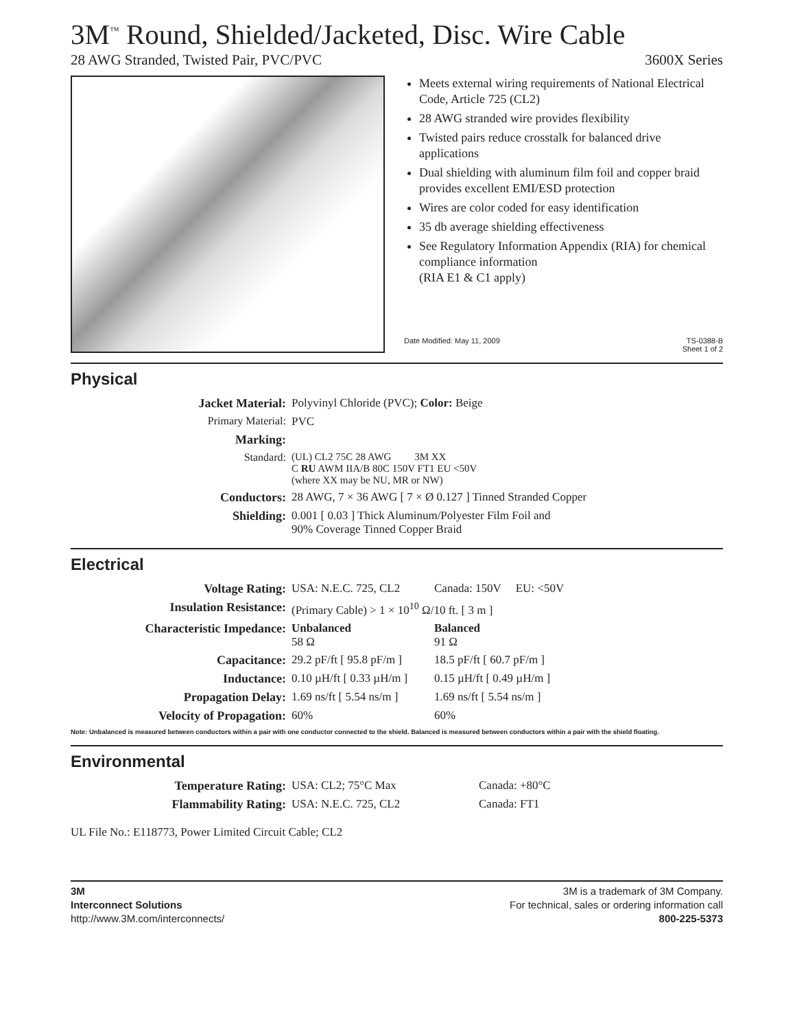3M<sup>™</sup> Round, Shielded/Jacketed, Disc. Wire Cable
28 AWG Stranded, Twisted Pair, PVC/PVC 3600X Series
Meets external wiring requirements of National Electrical Code, Article 725 (CL2)
28 AWG stranded wire provides flexibility
Twisted pairs reduce crosstalk for balanced drive applications
Dual shielding with aluminum film foil and copper braid provides excellent EMI/ESD protection
Wires are color coded for easy identification
35 db average shielding effectiveness
See Regulatory Information Appendix (RIA) for chemical compliance information
(RIA E1 & C1 apply)
Date Modified: May 11, 2009 TS-0388-B
Sheet 1 of 2
Physical
| Jacket Material: | Polyvinyl Chloride (PVC); Color: Beige |
| Primary Material: | PVC |
| Marking: | |
| Standard: | (UL) CL2 75C 28 AWG 3M XX C RU AWM IIA/B 80C 150V FT1 EU <50V (where XX may be NU, MR or NW) |
| Conductors: | 28 AWG, 7 × 36 AWG [ 7 × Ø 0.127 ] Tinned Stranded Copper |
| Shielding: | 0.001 [ 0.03 ] Thick Aluminum/Polyester Film Foil and 90% Coverage Tinned Copper Braid |
Electrical
| Voltage Rating: | USA: N.E.C. 725, CL2 | Canada: 150V EU: <50V |
| Insulation Resistance: | (Primary Cable) > 1 × 10<sup>10</sup> Ω/10 ft. [ 3 m ] | |
| Characteristic Impedance: | Unbalanced 58 Ω | Balanced 91 Ω |
| Capacitance: | 29.2 pF/ft [ 95.8 pF/m ] | 18.5 pF/ft [ 60.7 pF/m ] |
| Inductance: | 0.10 µH/ft [ 0.33 µH/m ] | 0.15 µH/ft [ 0.49 µH/m ] |
| Propagation Delay: | 1.69 ns/ft [ 5.54 ns/m ] | 1.69 ns/ft [ 5.54 ns/m ] |
| Velocity of Propagation: | 60% | 60% |
Note: Unbalanced is measured between conductors within a pair with one conductor connected to the shield. Balanced is measured between conductors within a pair with the shield floating.
Environmental
| Temperature Rating: | USA: CL2; 75°C Max | Canada: +80°C |
| Flammability Rating: | USA: N.E.C. 725, CL2 | Canada: FT1 |
UL File No.: E118773, Power Limited Circuit Cable; CL2
3M
Interconnect Solutions
http://www.3M.com/interconnects/
3M is a trademark of 3M Company.
For technical, sales or ordering information call
800-225-5373